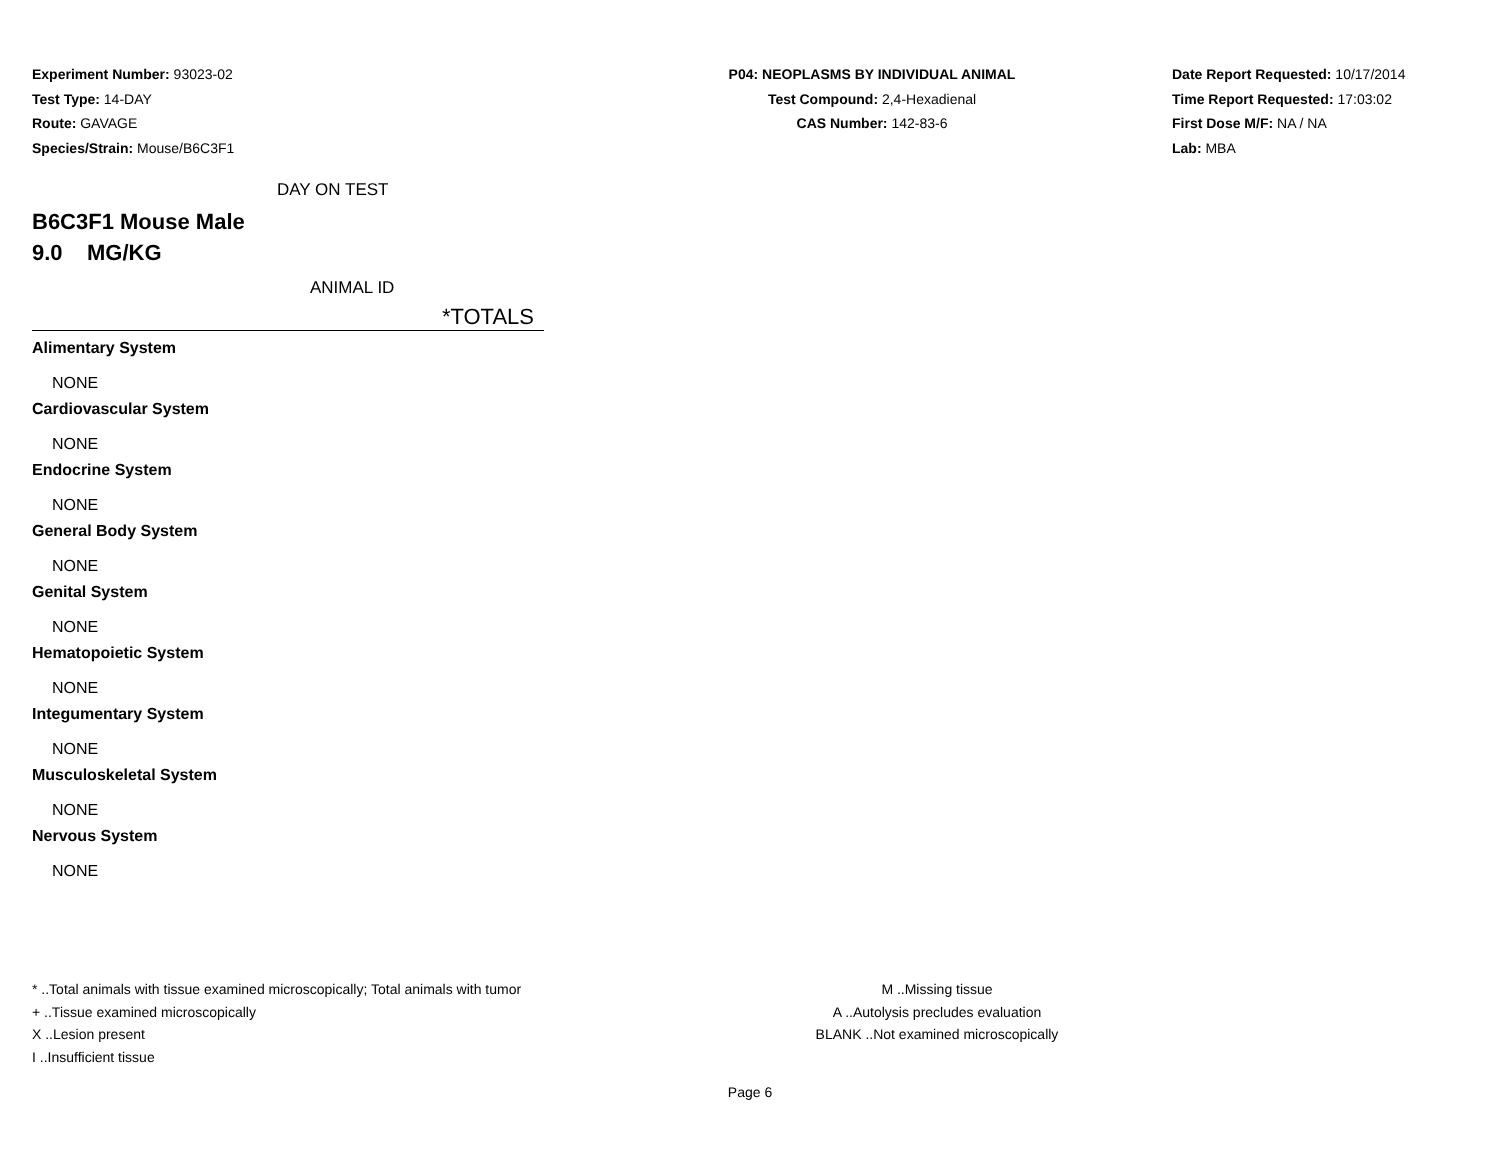Experiment Number: 93023-02
Test Type: 14-DAY
Route: GAVAGE
Species/Strain: Mouse/B6C3F1
P04: NEOPLASMS BY INDIVIDUAL ANIMAL
Test Compound: 2,4-Hexadienal
CAS Number: 142-83-6
Date Report Requested: 10/17/2014
Time Report Requested: 17:03:02
First Dose M/F: NA / NA
Lab: MBA
DAY ON TEST
B6C3F1 Mouse Male
9.0 MG/KG
ANIMAL ID
*TOTALS
Alimentary System
NONE
Cardiovascular System
NONE
Endocrine System
NONE
General Body System
NONE
Genital System
NONE
Hematopoietic System
NONE
Integumentary System
NONE
Musculoskeletal System
NONE
Nervous System
NONE
* ..Total animals with tissue examined microscopically; Total animals with tumor
+ ..Tissue examined microscopically
X ..Lesion present
I ..Insufficient tissue
M ..Missing tissue
A ..Autolysis precludes evaluation
BLANK ..Not examined microscopically
Page 6